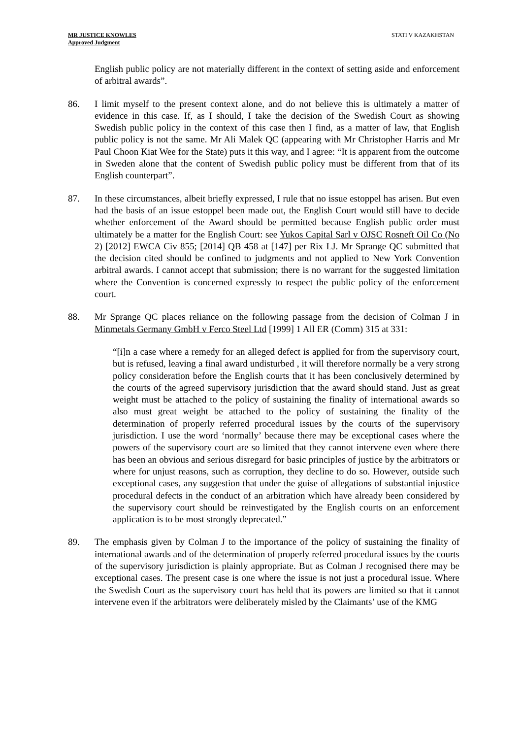MR JUSTICE KNOWLES
Approved Judgment
STATI V KAZAKHSTAN
English public policy are not materially different in the context of setting aside and enforcement of arbitral awards”.
86. I limit myself to the present context alone, and do not believe this is ultimately a matter of evidence in this case. If, as I should, I take the decision of the Swedish Court as showing Swedish public policy in the context of this case then I find, as a matter of law, that English public policy is not the same. Mr Ali Malek QC (appearing with Mr Christopher Harris and Mr Paul Choon Kiat Wee for the State) puts it this way, and I agree: “It is apparent from the outcome in Sweden alone that the content of Swedish public policy must be different from that of its English counterpart”.
87. In these circumstances, albeit briefly expressed, I rule that no issue estoppel has arisen. But even had the basis of an issue estoppel been made out, the English Court would still have to decide whether enforcement of the Award should be permitted because English public order must ultimately be a matter for the English Court: see Yukos Capital Sarl v OJSC Rosneft Oil Co (No 2) [2012] EWCA Civ 855; [2014] QB 458 at [147] per Rix LJ. Mr Sprange QC submitted that the decision cited should be confined to judgments and not applied to New York Convention arbitral awards. I cannot accept that submission; there is no warrant for the suggested limitation where the Convention is concerned expressly to respect the public policy of the enforcement court.
88. Mr Sprange QC places reliance on the following passage from the decision of Colman J in Minmetals Germany GmbH v Ferco Steel Ltd [1999] 1 All ER (Comm) 315 at 331:
“[i]n a case where a remedy for an alleged defect is applied for from the supervisory court, but is refused, leaving a final award undisturbed , it will therefore normally be a very strong policy consideration before the English courts that it has been conclusively determined by the courts of the agreed supervisory jurisdiction that the award should stand. Just as great weight must be attached to the policy of sustaining the finality of international awards so also must great weight be attached to the policy of sustaining the finality of the determination of properly referred procedural issues by the courts of the supervisory jurisdiction. I use the word ‘normally’ because there may be exceptional cases where the powers of the supervisory court are so limited that they cannot intervene even where there has been an obvious and serious disregard for basic principles of justice by the arbitrators or where for unjust reasons, such as corruption, they decline to do so. However, outside such exceptional cases, any suggestion that under the guise of allegations of substantial injustice procedural defects in the conduct of an arbitration which have already been considered by the supervisory court should be reinvestigated by the English courts on an enforcement application is to be most strongly deprecated.”
89. The emphasis given by Colman J to the importance of the policy of sustaining the finality of international awards and of the determination of properly referred procedural issues by the courts of the supervisory jurisdiction is plainly appropriate. But as Colman J recognised there may be exceptional cases. The present case is one where the issue is not just a procedural issue. Where the Swedish Court as the supervisory court has held that its powers are limited so that it cannot intervene even if the arbitrators were deliberately misled by the Claimants’ use of the KMG